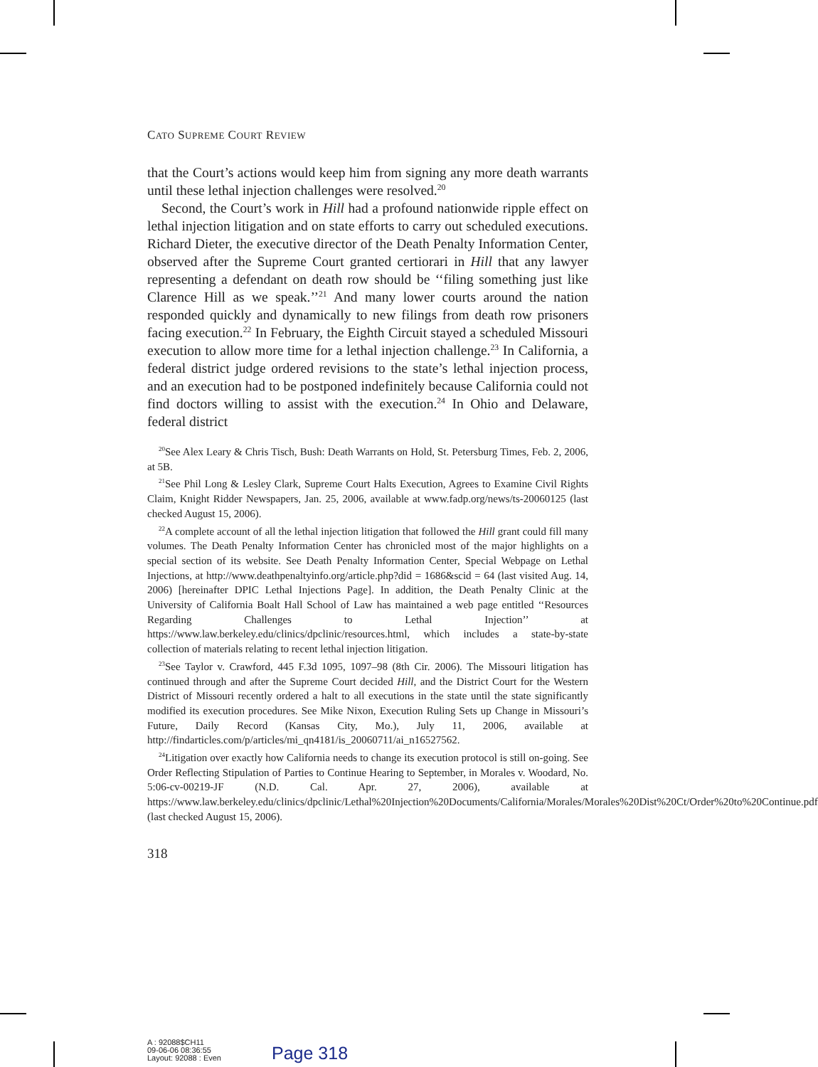CATO SUPREME COURT REVIEW
that the Court’s actions would keep him from signing any more death warrants until these lethal injection challenges were resolved.<sup>20</sup>
Second, the Court’s work in Hill had a profound nationwide ripple effect on lethal injection litigation and on state efforts to carry out scheduled executions. Richard Dieter, the executive director of the Death Penalty Information Center, observed after the Supreme Court granted certiorari in Hill that any lawyer representing a defendant on death row should be ‘‘filing something just like Clarence Hill as we speak.’’<sup>21</sup> And many lower courts around the nation responded quickly and dynamically to new filings from death row prisoners facing execution.<sup>22</sup> In February, the Eighth Circuit stayed a scheduled Missouri execution to allow more time for a lethal injection challenge.<sup>23</sup> In California, a federal district judge ordered revisions to the state’s lethal injection process, and an execution had to be postponed indefinitely because California could not find doctors willing to assist with the execution.<sup>24</sup> In Ohio and Delaware, federal district
<sup>20</sup> See Alex Leary & Chris Tisch, Bush: Death Warrants on Hold, St. Petersburg Times, Feb. 2, 2006, at 5B.
<sup>21</sup> See Phil Long & Lesley Clark, Supreme Court Halts Execution, Agrees to Examine Civil Rights Claim, Knight Ridder Newspapers, Jan. 25, 2006, available at www.fadp.org/news/ts-20060125 (last checked August 15, 2006).
<sup>22</sup> A complete account of all the lethal injection litigation that followed the Hill grant could fill many volumes. The Death Penalty Information Center has chronicled most of the major highlights on a special section of its website. See Death Penalty Information Center, Special Webpage on Lethal Injections, at http://www.deathpenaltyinfo.org/article.php?did = 1686&scid = 64 (last visited Aug. 14, 2006) [hereinafter DPIC Lethal Injections Page]. In addition, the Death Penalty Clinic at the University of California Boalt Hall School of Law has maintained a web page entitled ‘‘Resources Regarding Challenges to Lethal Injection’’ at https://www.law.berkeley.edu/clinics/dpclinic/resources.html, which includes a state-by-state collection of materials relating to recent lethal injection litigation.
<sup>23</sup> See Taylor v. Crawford, 445 F.3d 1095, 1097–98 (8th Cir. 2006). The Missouri litigation has continued through and after the Supreme Court decided Hill, and the District Court for the Western District of Missouri recently ordered a halt to all executions in the state until the state significantly modified its execution procedures. See Mike Nixon, Execution Ruling Sets up Change in Missouri’s Future, Daily Record (Kansas City, Mo.), July 11, 2006, available at http://findarticles.com/p/articles/mi_qn4181/is_20060711/ai_n16527562.
<sup>24</sup> Litigation over exactly how California needs to change its execution protocol is still on-going. See Order Reflecting Stipulation of Parties to Continue Hearing to September, in Morales v. Woodard, No. 5:06-cv-00219-JF (N.D. Cal. Apr. 27, 2006), available at https://www.law.berkeley.edu/clinics/dpclinic/Lethal%20Injection%20Documents/California/Morales/Morales%20Dist%20Ct/Order%20to%20Continue.pdf (last checked August 15, 2006).
318
A : 92088$CH11
09-06-06 08:36:55
Layout: 92088 : Even
Page 318